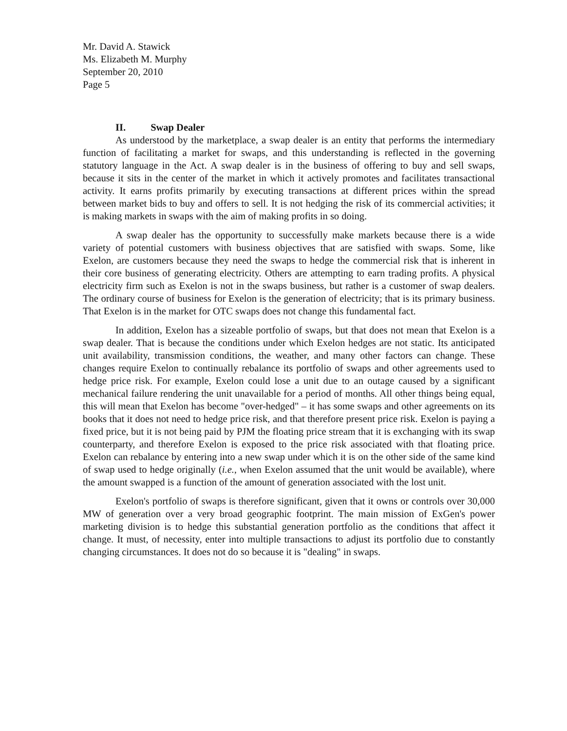Mr. David A. Stawick
Ms. Elizabeth M. Murphy
September 20, 2010
Page 5
II. Swap Dealer
As understood by the marketplace, a swap dealer is an entity that performs the intermediary function of facilitating a market for swaps, and this understanding is reflected in the governing statutory language in the Act. A swap dealer is in the business of offering to buy and sell swaps, because it sits in the center of the market in which it actively promotes and facilitates transactional activity. It earns profits primarily by executing transactions at different prices within the spread between market bids to buy and offers to sell. It is not hedging the risk of its commercial activities; it is making markets in swaps with the aim of making profits in so doing.
A swap dealer has the opportunity to successfully make markets because there is a wide variety of potential customers with business objectives that are satisfied with swaps. Some, like Exelon, are customers because they need the swaps to hedge the commercial risk that is inherent in their core business of generating electricity. Others are attempting to earn trading profits. A physical electricity firm such as Exelon is not in the swaps business, but rather is a customer of swap dealers. The ordinary course of business for Exelon is the generation of electricity; that is its primary business. That Exelon is in the market for OTC swaps does not change this fundamental fact.
In addition, Exelon has a sizeable portfolio of swaps, but that does not mean that Exelon is a swap dealer. That is because the conditions under which Exelon hedges are not static. Its anticipated unit availability, transmission conditions, the weather, and many other factors can change. These changes require Exelon to continually rebalance its portfolio of swaps and other agreements used to hedge price risk. For example, Exelon could lose a unit due to an outage caused by a significant mechanical failure rendering the unit unavailable for a period of months. All other things being equal, this will mean that Exelon has become "over-hedged" – it has some swaps and other agreements on its books that it does not need to hedge price risk, and that therefore present price risk. Exelon is paying a fixed price, but it is not being paid by PJM the floating price stream that it is exchanging with its swap counterparty, and therefore Exelon is exposed to the price risk associated with that floating price. Exelon can rebalance by entering into a new swap under which it is on the other side of the same kind of swap used to hedge originally (i.e., when Exelon assumed that the unit would be available), where the amount swapped is a function of the amount of generation associated with the lost unit.
Exelon's portfolio of swaps is therefore significant, given that it owns or controls over 30,000 MW of generation over a very broad geographic footprint. The main mission of ExGen's power marketing division is to hedge this substantial generation portfolio as the conditions that affect it change. It must, of necessity, enter into multiple transactions to adjust its portfolio due to constantly changing circumstances. It does not do so because it is "dealing" in swaps.